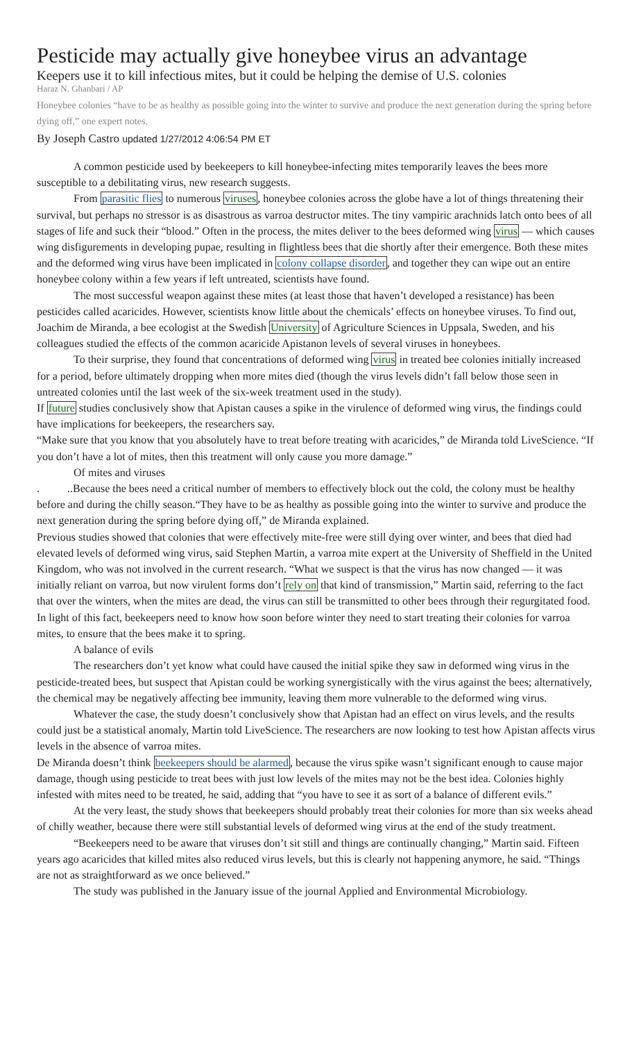Pesticide may actually give honeybee virus an advantage
Keepers use it to kill infectious mites, but it could be helping the demise of U.S. colonies
Haraz N. Ghanbari / AP
Honeybee colonies “have to be as healthy as possible going into the winter to survive and produce the next generation during the spring before dying off,” one expert notes.
By Joseph Castro updated 1/27/2012 4:06:54 PM ET
A common pesticide used by beekeepers to kill honeybee-infecting mites temporarily leaves the bees more susceptible to a debilitating virus, new research suggests.
From parasitic flies to numerous viruses, honeybee colonies across the globe have a lot of things threatening their survival, but perhaps no stressor is as disastrous as varroa destructor mites. The tiny vampiric arachnids latch onto bees of all stages of life and suck their “blood.” Often in the process, the mites deliver to the bees deformed wing virus — which causes wing disfigurements in developing pupae, resulting in flightless bees that die shortly after their emergence. Both these mites and the deformed wing virus have been implicated in colony collapse disorder, and together they can wipe out an entire honeybee colony within a few years if left untreated, scientists have found.
The most successful weapon against these mites (at least those that haven’t developed a resistance) has been pesticides called acaricides. However, scientists know little about the chemicals’ effects on honeybee viruses. To find out, Joachim de Miranda, a bee ecologist at the Swedish University of Agriculture Sciences in Uppsala, Sweden, and his colleagues studied the effects of the common acaricide Apistanon levels of several viruses in honeybees.
To their surprise, they found that concentrations of deformed wing virus in treated bee colonies initially increased for a period, before ultimately dropping when more mites died (though the virus levels didn’t fall below those seen in untreated colonies until the last week of the six-week treatment used in the study).
If future studies conclusively show that Apistan causes a spike in the virulence of deformed wing virus, the findings could have implications for beekeepers, the researchers say.
“Make sure that you know that you absolutely have to treat before treating with acaricides,” de Miranda told LiveScience. “If you don’t have a lot of mites, then this treatment will only cause you more damage.”
Of mites and viruses
. ..Because the bees need a critical number of members to effectively block out the cold, the colony must be healthy before and during the chilly season.“They have to be as healthy as possible going into the winter to survive and produce the next generation during the spring before dying off,” de Miranda explained.
Previous studies showed that colonies that were effectively mite-free were still dying over winter, and bees that died had elevated levels of deformed wing virus, said Stephen Martin, a varroa mite expert at the University of Sheffield in the United Kingdom, who was not involved in the current research. “What we suspect is that the virus has now changed — it was initially reliant on varroa, but now virulent forms don’t rely on that kind of transmission,” Martin said, referring to the fact that over the winters, when the mites are dead, the virus can still be transmitted to other bees through their regurgitated food.
In light of this fact, beekeepers need to know how soon before winter they need to start treating their colonies for varroa mites, to ensure that the bees make it to spring.
A balance of evils
The researchers don’t yet know what could have caused the initial spike they saw in deformed wing virus in the pesticide-treated bees, but suspect that Apistan could be working synergistically with the virus against the bees; alternatively, the chemical may be negatively affecting bee immunity, leaving them more vulnerable to the deformed wing virus.
Whatever the case, the study doesn’t conclusively show that Apistan had an effect on virus levels, and the results could just be a statistical anomaly, Martin told LiveScience. The researchers are now looking to test how Apistan affects virus levels in the absence of varroa mites.
De Miranda doesn’t think beekeepers should be alarmed, because the virus spike wasn’t significant enough to cause major damage, though using pesticide to treat bees with just low levels of the mites may not be the best idea. Colonies highly infested with mites need to be treated, he said, adding that “you have to see it as sort of a balance of different evils.”
At the very least, the study shows that beekeepers should probably treat their colonies for more than six weeks ahead of chilly weather, because there were still substantial levels of deformed wing virus at the end of the study treatment.
“Beekeepers need to be aware that viruses don’t sit still and things are continually changing,” Martin said. Fifteen years ago acaricides that killed mites also reduced virus levels, but this is clearly not happening anymore, he said. “Things are not as straightforward as we once believed.”
The study was published in the January issue of the journal Applied and Environmental Microbiology.